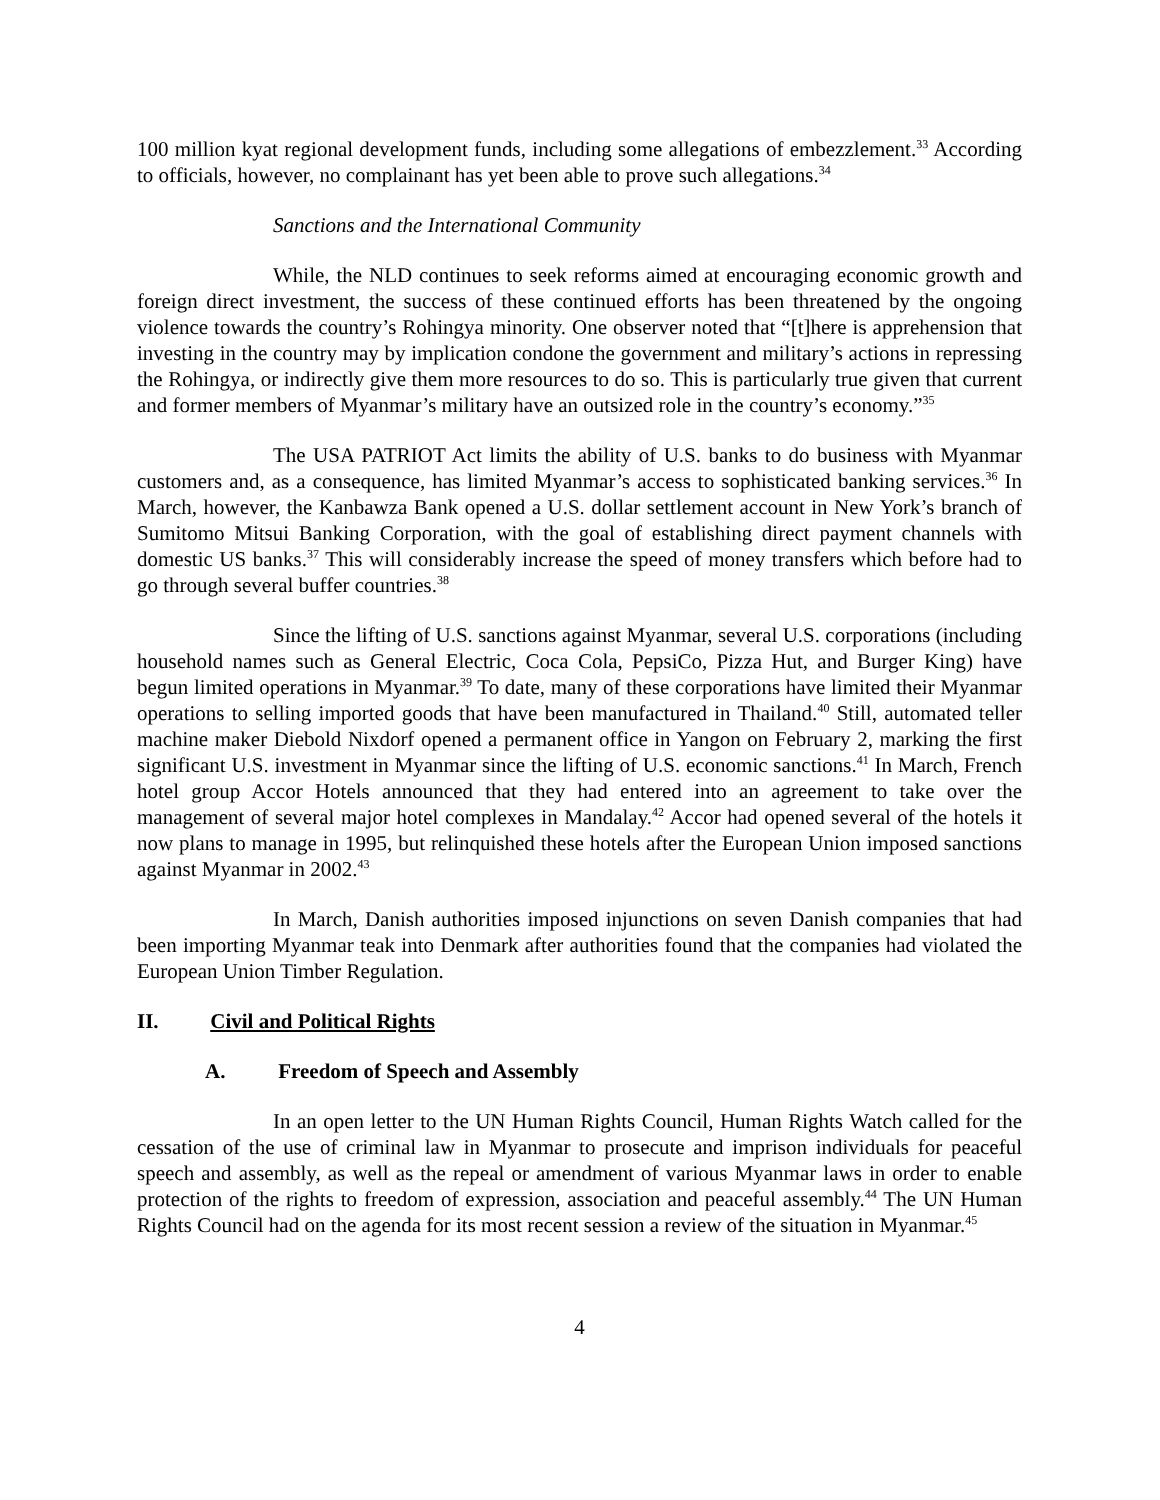100 million kyat regional development funds, including some allegations of embezzlement.<sup>33</sup> According to officials, however, no complainant has yet been able to prove such allegations.<sup>34</sup>
Sanctions and the International Community
While, the NLD continues to seek reforms aimed at encouraging economic growth and foreign direct investment, the success of these continued efforts has been threatened by the ongoing violence towards the country’s Rohingya minority. One observer noted that “[t]here is apprehension that investing in the country may by implication condone the government and military’s actions in repressing the Rohingya, or indirectly give them more resources to do so. This is particularly true given that current and former members of Myanmar’s military have an outsized role in the country’s economy.”<sup>35</sup>
The USA PATRIOT Act limits the ability of U.S. banks to do business with Myanmar customers and, as a consequence, has limited Myanmar’s access to sophisticated banking services.<sup>36</sup> In March, however, the Kanbawza Bank opened a U.S. dollar settlement account in New York’s branch of Sumitomo Mitsui Banking Corporation, with the goal of establishing direct payment channels with domestic US banks.<sup>37</sup> This will considerably increase the speed of money transfers which before had to go through several buffer countries.<sup>38</sup>
Since the lifting of U.S. sanctions against Myanmar, several U.S. corporations (including household names such as General Electric, Coca Cola, PepsiCo, Pizza Hut, and Burger King) have begun limited operations in Myanmar.<sup>39</sup> To date, many of these corporations have limited their Myanmar operations to selling imported goods that have been manufactured in Thailand.<sup>40</sup> Still, automated teller machine maker Diebold Nixdorf opened a permanent office in Yangon on February 2, marking the first significant U.S. investment in Myanmar since the lifting of U.S. economic sanctions.<sup>41</sup> In March, French hotel group Accor Hotels announced that they had entered into an agreement to take over the management of several major hotel complexes in Mandalay.<sup>42</sup> Accor had opened several of the hotels it now plans to manage in 1995, but relinquished these hotels after the European Union imposed sanctions against Myanmar in 2002.<sup>43</sup>
In March, Danish authorities imposed injunctions on seven Danish companies that had been importing Myanmar teak into Denmark after authorities found that the companies had violated the European Union Timber Regulation.
II. Civil and Political Rights
A. Freedom of Speech and Assembly
In an open letter to the UN Human Rights Council, Human Rights Watch called for the cessation of the use of criminal law in Myanmar to prosecute and imprison individuals for peaceful speech and assembly, as well as the repeal or amendment of various Myanmar laws in order to enable protection of the rights to freedom of expression, association and peaceful assembly.<sup>44</sup> The UN Human Rights Council had on the agenda for its most recent session a review of the situation in Myanmar.<sup>45</sup>
4